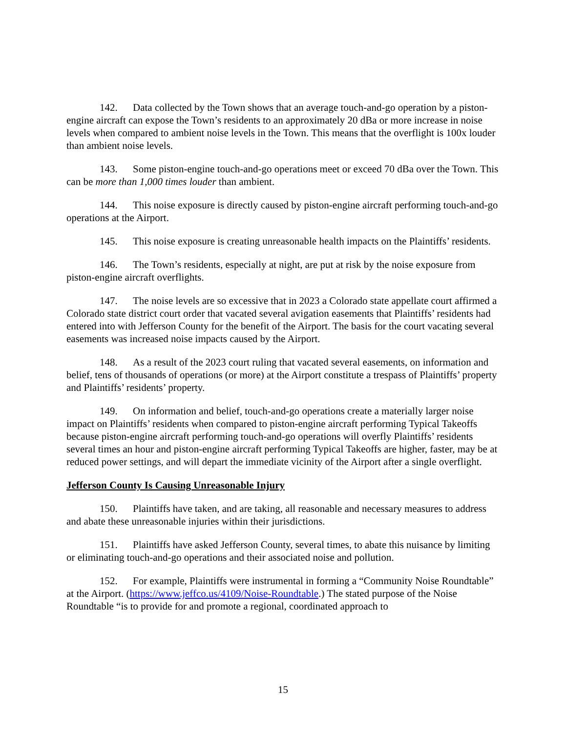142. Data collected by the Town shows that an average touch-and-go operation by a piston-engine aircraft can expose the Town’s residents to an approximately 20 dBa or more increase in noise levels when compared to ambient noise levels in the Town. This means that the overflight is 100x louder than ambient noise levels.
143. Some piston-engine touch-and-go operations meet or exceed 70 dBa over the Town. This can be more than 1,000 times louder than ambient.
144. This noise exposure is directly caused by piston-engine aircraft performing touch-and-go operations at the Airport.
145. This noise exposure is creating unreasonable health impacts on the Plaintiffs’ residents.
146. The Town’s residents, especially at night, are put at risk by the noise exposure from piston-engine aircraft overflights.
147. The noise levels are so excessive that in 2023 a Colorado state appellate court affirmed a Colorado state district court order that vacated several avigation easements that Plaintiffs’ residents had entered into with Jefferson County for the benefit of the Airport. The basis for the court vacating several easements was increased noise impacts caused by the Airport.
148. As a result of the 2023 court ruling that vacated several easements, on information and belief, tens of thousands of operations (or more) at the Airport constitute a trespass of Plaintiffs’ property and Plaintiffs’ residents’ property.
149. On information and belief, touch-and-go operations create a materially larger noise impact on Plaintiffs’ residents when compared to piston-engine aircraft performing Typical Takeoffs because piston-engine aircraft performing touch-and-go operations will overfly Plaintiffs’ residents several times an hour and piston-engine aircraft performing Typical Takeoffs are higher, faster, may be at reduced power settings, and will depart the immediate vicinity of the Airport after a single overflight.
Jefferson County Is Causing Unreasonable Injury
150. Plaintiffs have taken, and are taking, all reasonable and necessary measures to address and abate these unreasonable injuries within their jurisdictions.
151. Plaintiffs have asked Jefferson County, several times, to abate this nuisance by limiting or eliminating touch-and-go operations and their associated noise and pollution.
152. For example, Plaintiffs were instrumental in forming a “Community Noise Roundtable” at the Airport. (https://www.jeffco.us/4109/Noise-Roundtable.) The stated purpose of the Noise Roundtable “is to provide for and promote a regional, coordinated approach to
15